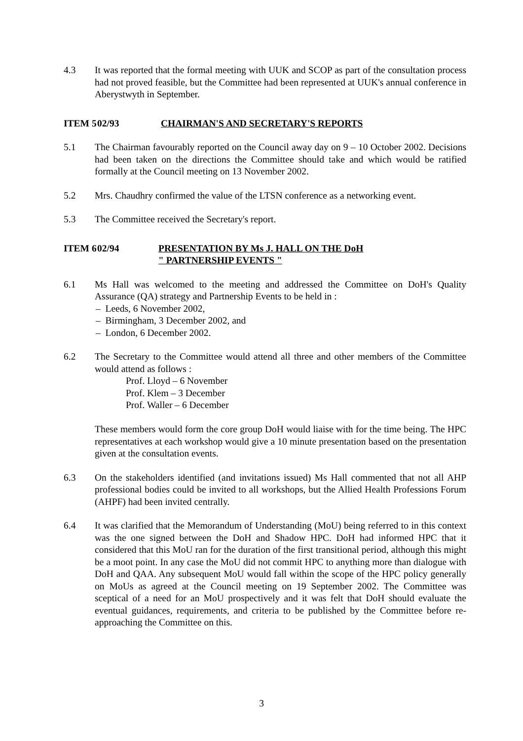4.3 It was reported that the formal meeting with UUK and SCOP as part of the consultation process had not proved feasible, but the Committee had been represented at UUK's annual conference in Aberystwyth in September.
ITEM 5
02/93 CHAIRMAN'S AND SECRETARY'S REPORTS
5.1 The Chairman favourably reported on the Council away day on 9 – 10 October 2002. Decisions had been taken on the directions the Committee should take and which would be ratified formally at the Council meeting on 13 November 2002.
5.2 Mrs. Chaudhry confirmed the value of the LTSN conference as a networking event.
5.3 The Committee received the Secretary's report.
ITEM 6
02/94 PRESENTATION BY Ms J. HALL ON THE DoH
" PARTNERSHIP EVENTS "
6.1 Ms Hall was welcomed to the meeting and addressed the Committee on DoH's Quality Assurance (QA) strategy and Partnership Events to be held in :
– Leeds, 6 November 2002,
– Birmingham, 3 December 2002, and
– London, 6 December 2002.
6.2 The Secretary to the Committee would attend all three and other members of the Committee would attend as follows :
Prof. Lloyd – 6 November
Prof. Klem – 3 December
Prof. Waller – 6 December
These members would form the core group DoH would liaise with for the time being. The HPC representatives at each workshop would give a 10 minute presentation based on the presentation given at the consultation events.
6.3 On the stakeholders identified (and invitations issued) Ms Hall commented that not all AHP professional bodies could be invited to all workshops, but the Allied Health Professions Forum (AHPF) had been invited centrally.
6.4 It was clarified that the Memorandum of Understanding (MoU) being referred to in this context was the one signed between the DoH and Shadow HPC. DoH had informed HPC that it considered that this MoU ran for the duration of the first transitional period, although this might be a moot point. In any case the MoU did not commit HPC to anything more than dialogue with DoH and QAA. Any subsequent MoU would fall within the scope of the HPC policy generally on MoUs as agreed at the Council meeting on 19 September 2002. The Committee was sceptical of a need for an MoU prospectively and it was felt that DoH should evaluate the eventual guidances, requirements, and criteria to be published by the Committee before re-approaching the Committee on this.
3